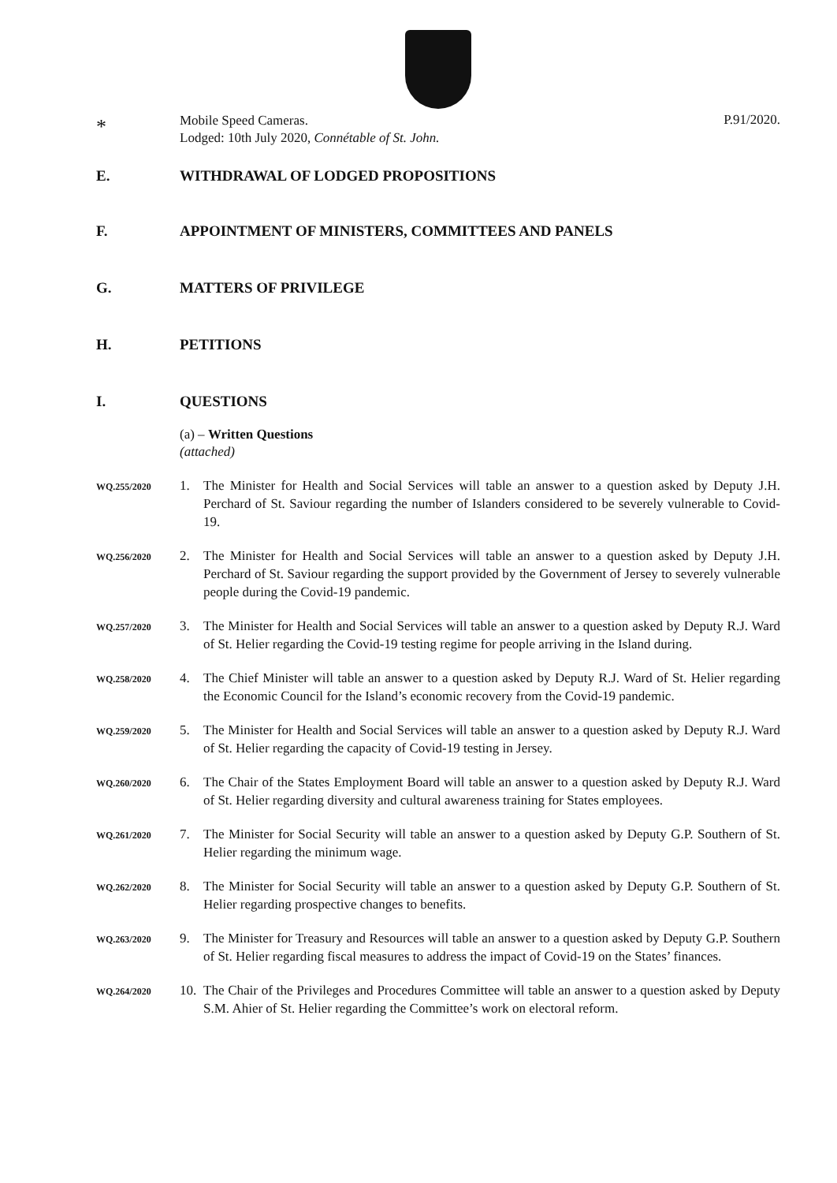*
Mobile Speed Cameras.
Lodged: 10th July 2020, Connétable of St. John.
P.91/2020.
E. WITHDRAWAL OF LODGED PROPOSITIONS
F. APPOINTMENT OF MINISTERS, COMMITTEES AND PANELS
G. MATTERS OF PRIVILEGE
H. PETITIONS
I. QUESTIONS
(a) – Written Questions
(attached)
WQ.255/2020
1. The Minister for Health and Social Services will table an answer to a question asked by Deputy J.H. Perchard of St. Saviour regarding the number of Islanders considered to be severely vulnerable to Covid-19.
WQ.256/2020
2. The Minister for Health and Social Services will table an answer to a question asked by Deputy J.H. Perchard of St. Saviour regarding the support provided by the Government of Jersey to severely vulnerable people during the Covid-19 pandemic.
WQ.257/2020
3. The Minister for Health and Social Services will table an answer to a question asked by Deputy R.J. Ward of St. Helier regarding the Covid-19 testing regime for people arriving in the Island during.
WQ.258/2020
4. The Chief Minister will table an answer to a question asked by Deputy R.J. Ward of St. Helier regarding the Economic Council for the Island’s economic recovery from the Covid-19 pandemic.
WQ.259/2020
5. The Minister for Health and Social Services will table an answer to a question asked by Deputy R.J. Ward of St. Helier regarding the capacity of Covid-19 testing in Jersey.
WQ.260/2020
6. The Chair of the States Employment Board will table an answer to a question asked by Deputy R.J. Ward of St. Helier regarding diversity and cultural awareness training for States employees.
WQ.261/2020
7. The Minister for Social Security will table an answer to a question asked by Deputy G.P. Southern of St. Helier regarding the minimum wage.
WQ.262/2020
8. The Minister for Social Security will table an answer to a question asked by Deputy G.P. Southern of St. Helier regarding prospective changes to benefits.
WQ.263/2020
9. The Minister for Treasury and Resources will table an answer to a question asked by Deputy G.P. Southern of St. Helier regarding fiscal measures to address the impact of Covid-19 on the States’ finances.
WQ.264/2020
10.
The Chair of the Privileges and Procedures Committee will table an answer to a question asked by Deputy S.M. Ahier of St. Helier regarding the Committee’s work on electoral reform.